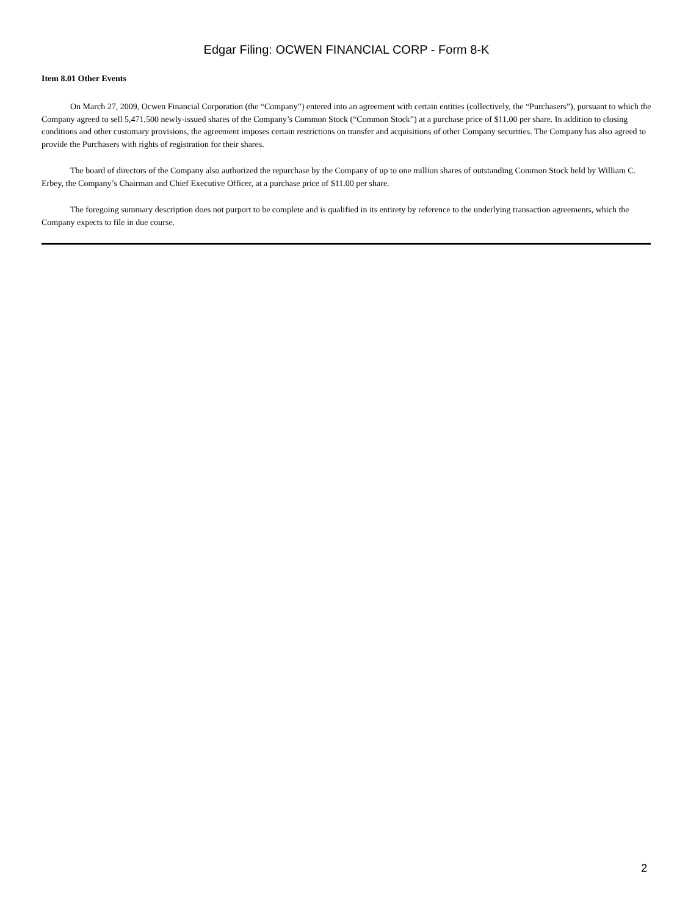Edgar Filing: OCWEN FINANCIAL CORP - Form 8-K
Item 8.01 Other Events
On March 27, 2009, Ocwen Financial Corporation (the “Company”) entered into an agreement with certain entities (collectively, the “Purchasers”), pursuant to which the Company agreed to sell 5,471,500 newly-issued shares of the Company’s Common Stock (“Common Stock”) at a purchase price of $11.00 per share. In addition to closing conditions and other customary provisions, the agreement imposes certain restrictions on transfer and acquisitions of other Company securities. The Company has also agreed to provide the Purchasers with rights of registration for their shares.
The board of directors of the Company also authorized the repurchase by the Company of up to one million shares of outstanding Common Stock held by William C. Erbey, the Company’s Chairman and Chief Executive Officer, at a purchase price of $11.00 per share.
The foregoing summary description does not purport to be complete and is qualified in its entirety by reference to the underlying transaction agreements, which the Company expects to file in due course.
2